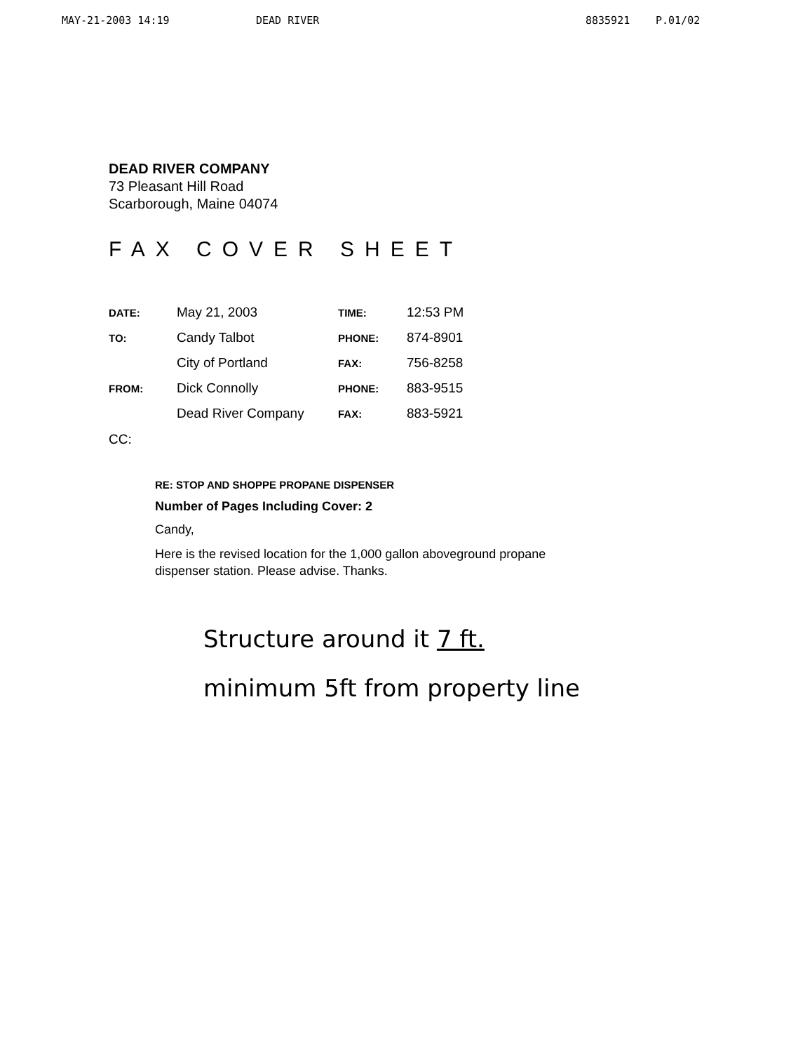MAY-21-2003 14:19 DEAD RIVER 8835921 P.01/02
DEAD RIVER COMPANY
73 Pleasant Hill Road
Scarborough, Maine 04074
FAX COVER SHEET
| DATE: | May 21, 2003 | TIME: | 12:53 PM |
| TO: | Candy Talbot | PHONE: | 874-8901 |
| | City of Portland | FAX: | 756-8258 |
| FROM: | Dick Connolly | PHONE: | 883-9515 |
| | Dead River Company | FAX: | 883-5921 |
CC:
RE: STOP AND SHOPPE PROPANE DISPENSER
Number of Pages Including Cover: 2
Candy,
Here is the revised location for the 1,000 gallon aboveground propane dispenser station. Please advise. Thanks.
Structure around it 7 ft.
minimum 5ft from property line